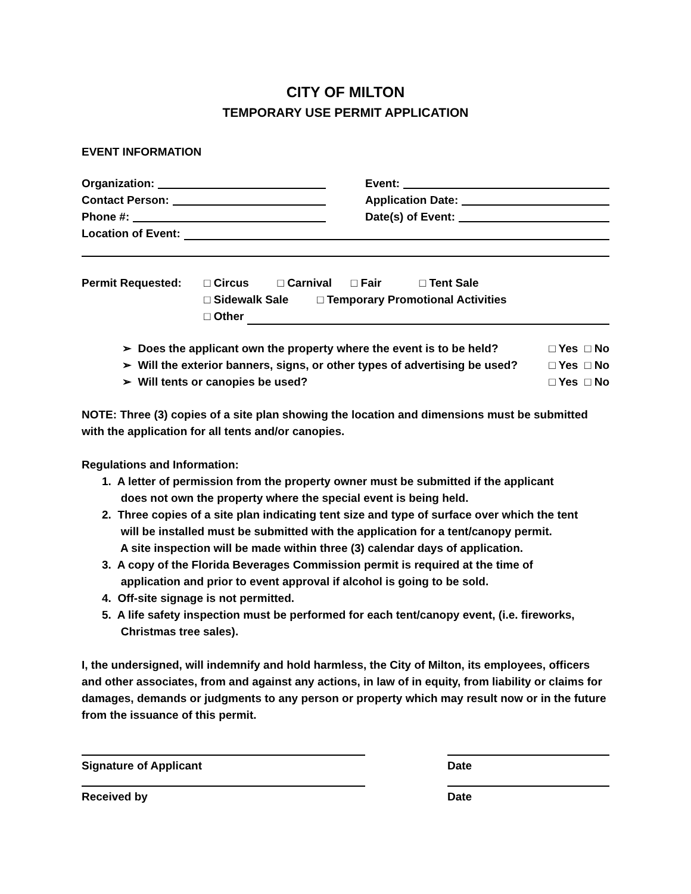CITY OF MILTON
TEMPORARY USE PERMIT APPLICATION
EVENT INFORMATION
Organization:
Event:
Contact Person:
Application Date:
Phone #:
Date(s) of Event:
Location of Event:
Permit Requested: □ Circus □ Carnival □ Fair □ Tent Sale
□ Sidewalk Sale □ Temporary Promotional Activities
□ Other
➢ Does the applicant own the property where the event is to be held? □ Yes □ No
➢ Will the exterior banners, signs, or other types of advertising be used? □ Yes □ No
➢ Will tents or canopies be used? □ Yes □ No
NOTE: Three (3) copies of a site plan showing the location and dimensions must be submitted with the application for all tents and/or canopies.
Regulations and Information:
1. A letter of permission from the property owner must be submitted if the applicant
does not own the property where the special event is being held.
2. Three copies of a site plan indicating tent size and type of surface over which the tent
will be installed must be submitted with the application for a tent/canopy permit.
A site inspection will be made within three (3) calendar days of application.
3. A copy of the Florida Beverages Commission permit is required at the time of
application and prior to event approval if alcohol is going to be sold.
4. Off-site signage is not permitted.
5. A life safety inspection must be performed for each tent/canopy event, (i.e. fireworks,
Christmas tree sales).
I, the undersigned, will indemnify and hold harmless, the City of Milton, its employees, officers and other associates, from and against any actions, in law of in equity, from liability or claims for damages, demands or judgments to any person or property which may result now or in the future from the issuance of this permit.
Signature of Applicant Date
Received by Date